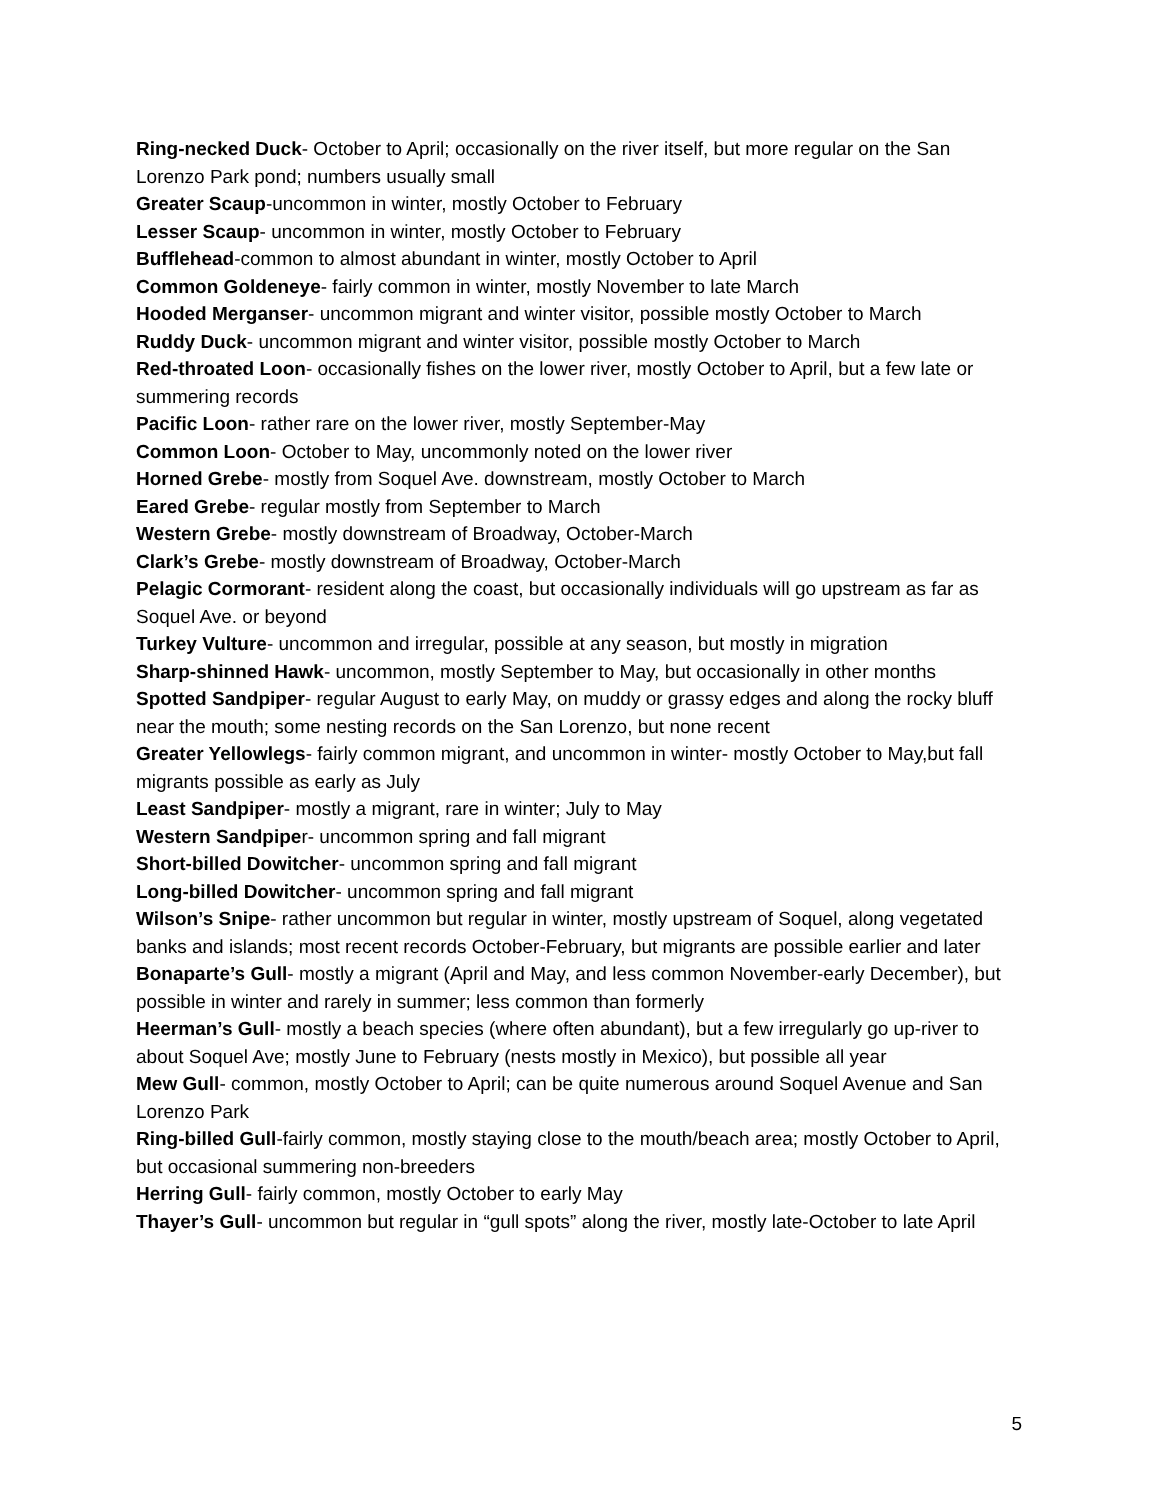Ring-necked Duck- October to April; occasionally on the river itself, but more regular on the San Lorenzo Park pond; numbers usually small
Greater Scaup-uncommon in winter, mostly October to February
Lesser Scaup- uncommon in winter, mostly October to February
Bufflehead-common to almost abundant in winter, mostly October to April
Common Goldeneye- fairly common in winter, mostly November to late March
Hooded Merganser- uncommon migrant and winter visitor, possible mostly October to March
Ruddy Duck- uncommon migrant and winter visitor, possible mostly October to March
Red-throated Loon- occasionally fishes on the lower river, mostly October to April, but a few late or summering records
Pacific Loon- rather rare on the lower river, mostly September-May
Common Loon- October to May, uncommonly noted on the lower river
Horned Grebe- mostly from Soquel Ave. downstream, mostly October to March
Eared Grebe- regular mostly from September to March
Western Grebe- mostly downstream of Broadway, October-March
Clark’s Grebe- mostly downstream of Broadway, October-March
Pelagic Cormorant- resident along the coast, but occasionally individuals will go upstream as far as Soquel Ave. or beyond
Turkey Vulture- uncommon and irregular, possible at any season, but mostly in migration
Sharp-shinned Hawk- uncommon, mostly September to May, but occasionally in other months
Spotted Sandpiper- regular August to early May, on muddy or grassy edges and along the rocky bluff near the mouth; some nesting records on the San Lorenzo, but none recent
Greater Yellowlegs- fairly common migrant, and uncommon in winter- mostly October to May,but fall migrants possible as early as July
Least Sandpiper- mostly a migrant, rare in winter; July to May
Western Sandpiper- uncommon spring and fall migrant
Short-billed Dowitcher- uncommon spring and fall migrant
Long-billed Dowitcher- uncommon spring and fall migrant
Wilson’s Snipe- rather uncommon but regular in winter, mostly upstream of Soquel, along vegetated banks and islands; most recent records October-February, but migrants are possible earlier and later
Bonaparte’s Gull- mostly a migrant (April and May, and less common November-early December), but possible in winter and rarely in summer; less common than formerly
Heerman’s Gull- mostly a beach species (where often abundant), but a few irregularly go up-river to about Soquel Ave; mostly June to February (nests mostly in Mexico), but possible all year
Mew Gull- common, mostly October to April; can be quite numerous around Soquel Avenue and San Lorenzo Park
Ring-billed Gull-fairly common, mostly staying close to the mouth/beach area; mostly October to April, but occasional summering non-breeders
Herring Gull- fairly common, mostly October to early May
Thayer’s Gull- uncommon but regular in “gull spots” along the river, mostly late-October to late April
5